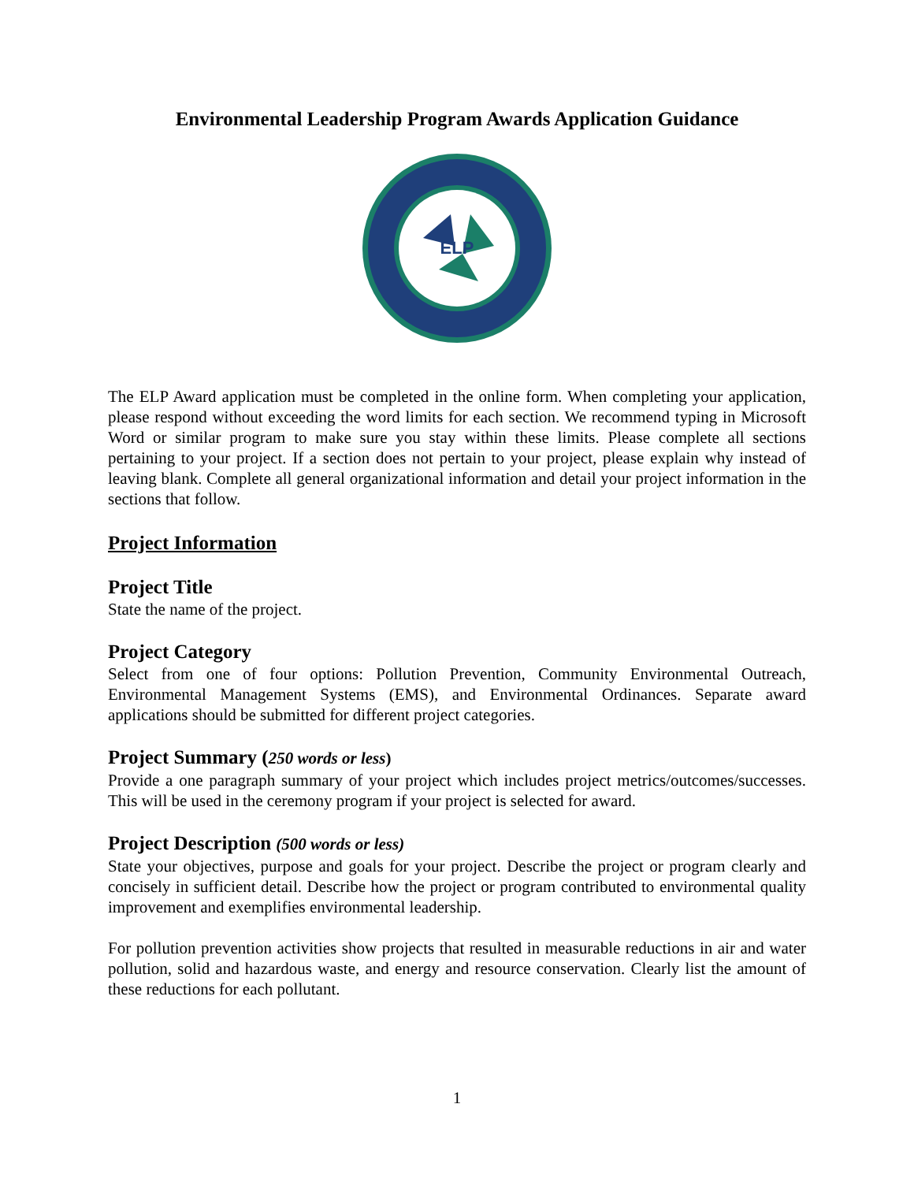Environmental Leadership Program Awards Application Guidance
ELP
The ELP Award application must be completed in the online form. When completing your application, please respond without exceeding the word limits for each section. We recommend typing in Microsoft Word or similar program to make sure you stay within these limits. Please complete all sections pertaining to your project. If a section does not pertain to your project, please explain why instead of leaving blank. Complete all general organizational information and detail your project information in the sections that follow.
Project Information
Project Title
State the name of the project.
Project Category
Select from one of four options: Pollution Prevention, Community Environmental Outreach, Environmental Management Systems (EMS), and Environmental Ordinances. Separate award applications should be submitted for different project categories.
Project Summary (250 words or less)
Provide a one paragraph summary of your project which includes project metrics/outcomes/successes. This will be used in the ceremony program if your project is selected for award.
Project Description (500 words or less)
State your objectives, purpose and goals for your project. Describe the project or program clearly and concisely in sufficient detail. Describe how the project or program contributed to environmental quality improvement and exemplifies environmental leadership.
For pollution prevention activities show projects that resulted in measurable reductions in air and water pollution, solid and hazardous waste, and energy and resource conservation. Clearly list the amount of these reductions for each pollutant.
1